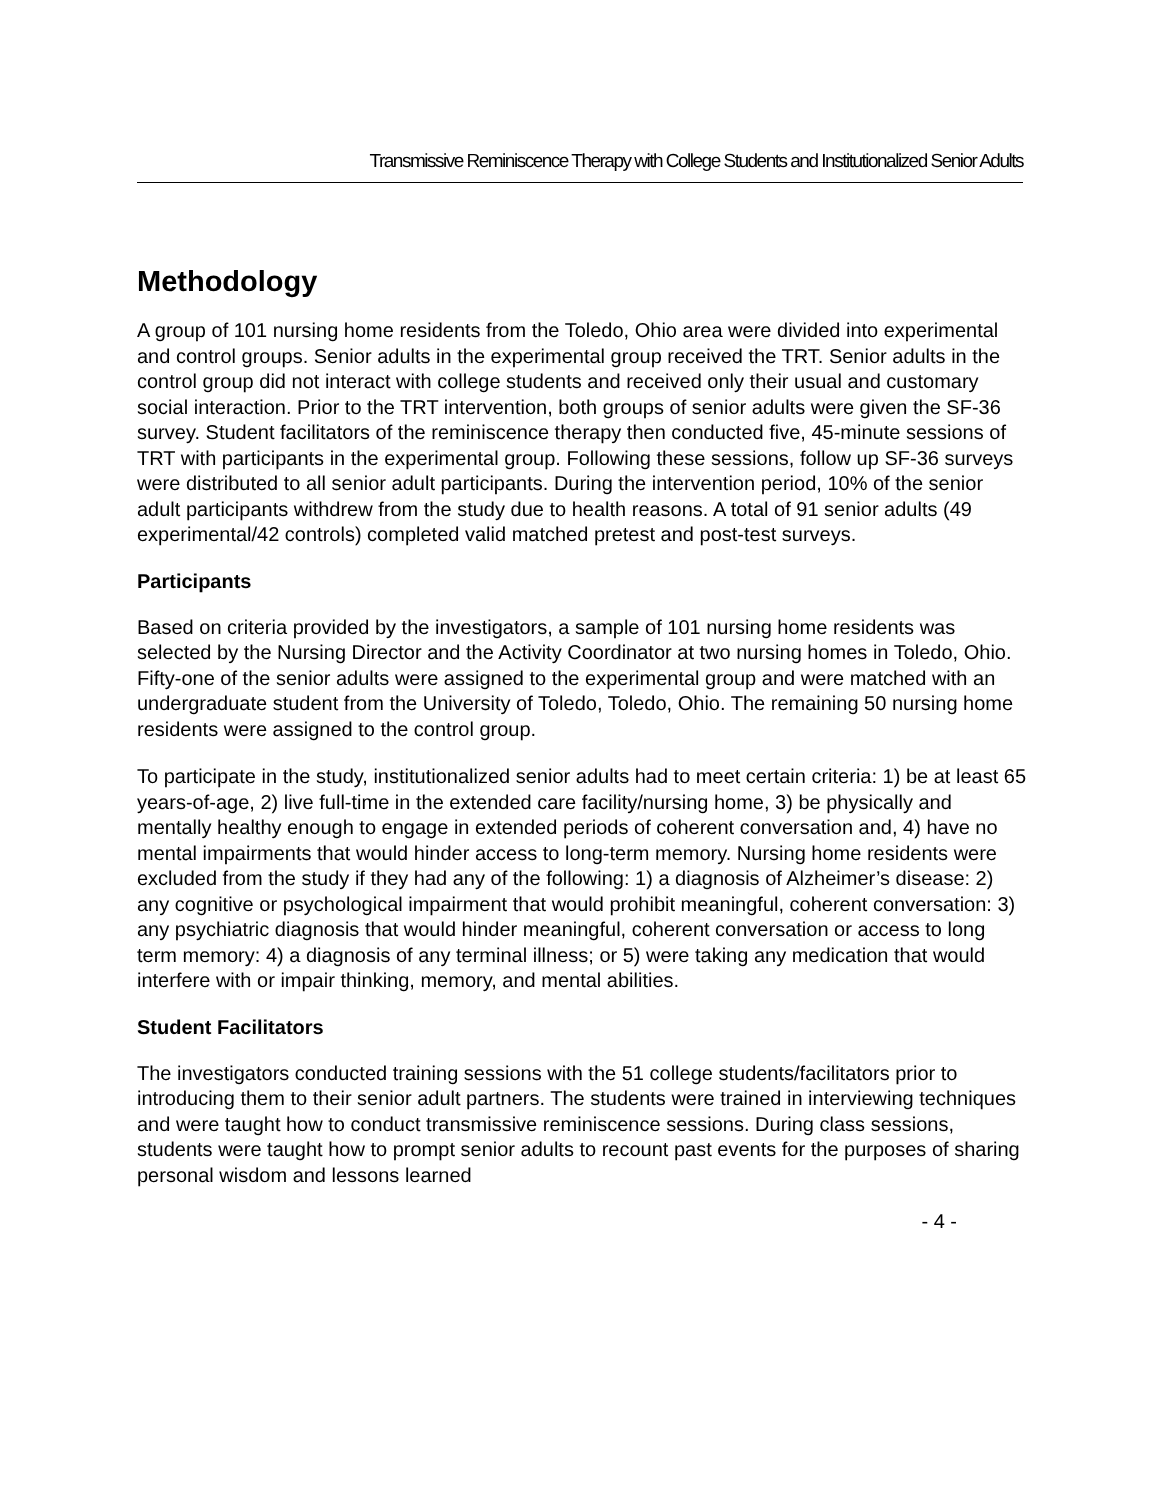Transmissive Reminiscence Therapy with College Students and Institutionalized Senior Adults
Methodology
A group of 101 nursing home residents from the Toledo, Ohio area were divided into experimental and control groups. Senior adults in the experimental group received the TRT. Senior adults in the control group did not interact with college students and received only their usual and customary social interaction. Prior to the TRT intervention, both groups of senior adults were given the SF-36 survey. Student facilitators of the reminiscence therapy then conducted five, 45-minute sessions of TRT with participants in the experimental group. Following these sessions, follow up SF-36 surveys were distributed to all senior adult participants. During the intervention period, 10% of the senior adult participants withdrew from the study due to health reasons. A total of 91 senior adults (49 experimental/42 controls) completed valid matched pretest and post-test surveys.
Participants
Based on criteria provided by the investigators, a sample of 101 nursing home residents was selected by the Nursing Director and the Activity Coordinator at two nursing homes in Toledo, Ohio. Fifty-one of the senior adults were assigned to the experimental group and were matched with an undergraduate student from the University of Toledo, Toledo, Ohio. The remaining 50 nursing home residents were assigned to the control group.
To participate in the study, institutionalized senior adults had to meet certain criteria: 1) be at least 65 years-of-age, 2) live full-time in the extended care facility/nursing home, 3) be physically and mentally healthy enough to engage in extended periods of coherent conversation and, 4) have no mental impairments that would hinder access to long-term memory. Nursing home residents were excluded from the study if they had any of the following: 1) a diagnosis of Alzheimer’s disease: 2) any cognitive or psychological impairment that would prohibit meaningful, coherent conversation: 3) any psychiatric diagnosis that would hinder meaningful, coherent conversation or access to long term memory: 4) a diagnosis of any terminal illness; or 5) were taking any medication that would interfere with or impair thinking, memory, and mental abilities.
Student Facilitators
The investigators conducted training sessions with the 51 college students/facilitators prior to introducing them to their senior adult partners. The students were trained in interviewing techniques and were taught how to conduct transmissive reminiscence sessions. During class sessions, students were taught how to prompt senior adults to recount past events for the purposes of sharing personal wisdom and lessons learned
- 4 -